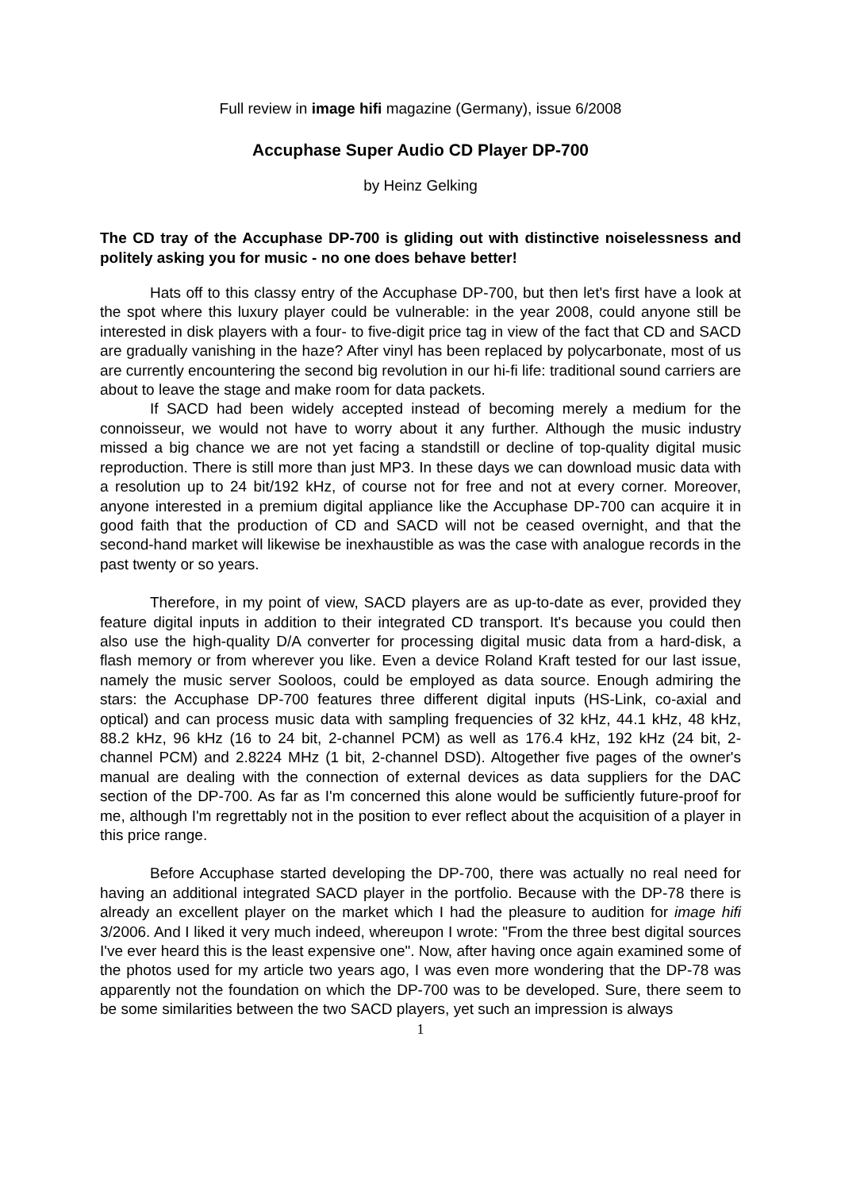Full review in image hifi magazine (Germany), issue 6/2008
Accuphase Super Audio CD Player DP-700
by Heinz Gelking
The CD tray of the Accuphase DP-700 is gliding out with distinctive noiselessness and politely asking you for music - no one does behave better!
Hats off to this classy entry of the Accuphase DP-700, but then let's first have a look at the spot where this luxury player could be vulnerable: in the year 2008, could anyone still be interested in disk players with a four- to five-digit price tag in view of the fact that CD and SACD are gradually vanishing in the haze? After vinyl has been replaced by polycarbonate, most of us are currently encountering the second big revolution in our hi-fi life: traditional sound carriers are about to leave the stage and make room for data packets.
If SACD had been widely accepted instead of becoming merely a medium for the connoisseur, we would not have to worry about it any further. Although the music industry missed a big chance we are not yet facing a standstill or decline of top-quality digital music reproduction. There is still more than just MP3. In these days we can download music data with a resolution up to 24 bit/192 kHz, of course not for free and not at every corner. Moreover, anyone interested in a premium digital appliance like the Accuphase DP-700 can acquire it in good faith that the production of CD and SACD will not be ceased overnight, and that the second-hand market will likewise be inexhaustible as was the case with analogue records in the past twenty or so years.
Therefore, in my point of view, SACD players are as up-to-date as ever, provided they feature digital inputs in addition to their integrated CD transport. It's because you could then also use the high-quality D/A converter for processing digital music data from a hard-disk, a flash memory or from wherever you like. Even a device Roland Kraft tested for our last issue, namely the music server Sooloos, could be employed as data source. Enough admiring the stars: the Accuphase DP-700 features three different digital inputs (HS-Link, co-axial and optical) and can process music data with sampling frequencies of 32 kHz, 44.1 kHz, 48 kHz, 88.2 kHz, 96 kHz (16 to 24 bit, 2-channel PCM) as well as 176.4 kHz, 192 kHz (24 bit, 2-channel PCM) and 2.8224 MHz (1 bit, 2-channel DSD). Altogether five pages of the owner's manual are dealing with the connection of external devices as data suppliers for the DAC section of the DP-700. As far as I'm concerned this alone would be sufficiently future-proof for me, although I'm regrettably not in the position to ever reflect about the acquisition of a player in this price range.
Before Accuphase started developing the DP-700, there was actually no real need for having an additional integrated SACD player in the portfolio. Because with the DP-78 there is already an excellent player on the market which I had the pleasure to audition for image hifi 3/2006. And I liked it very much indeed, whereupon I wrote: "From the three best digital sources I've ever heard this is the least expensive one". Now, after having once again examined some of the photos used for my article two years ago, I was even more wondering that the DP-78 was apparently not the foundation on which the DP-700 was to be developed. Sure, there seem to be some similarities between the two SACD players, yet such an impression is always
1